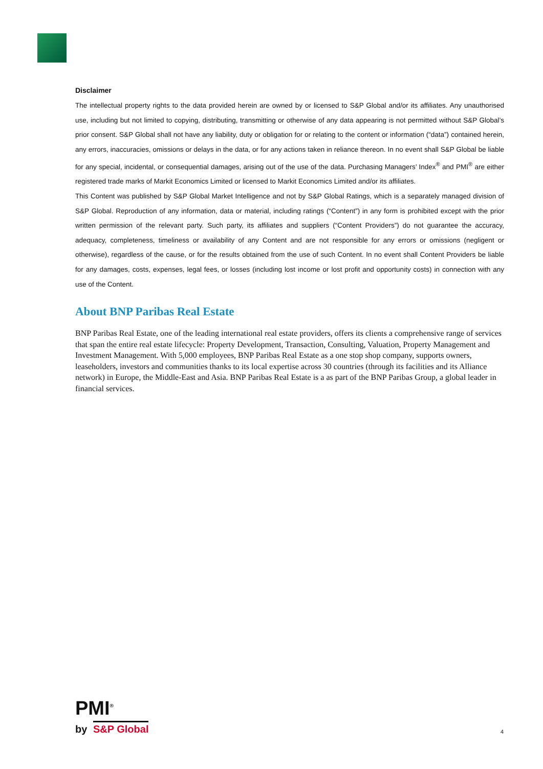Disclaimer
The intellectual property rights to the data provided herein are owned by or licensed to S&P Global and/or its affiliates. Any unauthorised use, including but not limited to copying, distributing, transmitting or otherwise of any data appearing is not permitted without S&P Global’s prior consent. S&P Global shall not have any liability, duty or obligation for or relating to the content or information (“data”) contained herein, any errors, inaccuracies, omissions or delays in the data, or for any actions taken in reliance thereon. In no event shall S&P Global be liable for any special, incidental, or consequential damages, arising out of the use of the data. Purchasing Managers’ Index<sup>®</sup> and PMI<sup>®</sup> are either registered trade marks of Markit Economics Limited or licensed to Markit Economics Limited and/or its affiliates.
This Content was published by S&P Global Market Intelligence and not by S&P Global Ratings, which is a separately managed division of S&P Global. Reproduction of any information, data or material, including ratings (“Content”) in any form is prohibited except with the prior written permission of the relevant party. Such party, its affiliates and suppliers (“Content Providers”) do not guarantee the accuracy, adequacy, completeness, timeliness or availability of any Content and are not responsible for any errors or omissions (negligent or otherwise), regardless of the cause, or for the results obtained from the use of such Content. In no event shall Content Providers be liable for any damages, costs, expenses, legal fees, or losses (including lost income or lost profit and opportunity costs) in connection with any use of the Content.
About BNP Paribas Real Estate
BNP Paribas Real Estate, one of the leading international real estate providers, offers its clients a comprehensive range of services that span the entire real estate lifecycle: Property Development, Transaction, Consulting, Valuation, Property Management and Investment Management. With 5,000 employees, BNP Paribas Real Estate as a one stop shop company, supports owners, leaseholders, investors and communities thanks to its local expertise across 30 countries (through its facilities and its Alliance network) in Europe, the Middle-East and Asia. BNP Paribas Real Estate is a as part of the BNP Paribas Group, a global leader in financial services.
PMI<sup>®</sup>
by S&P Global
4